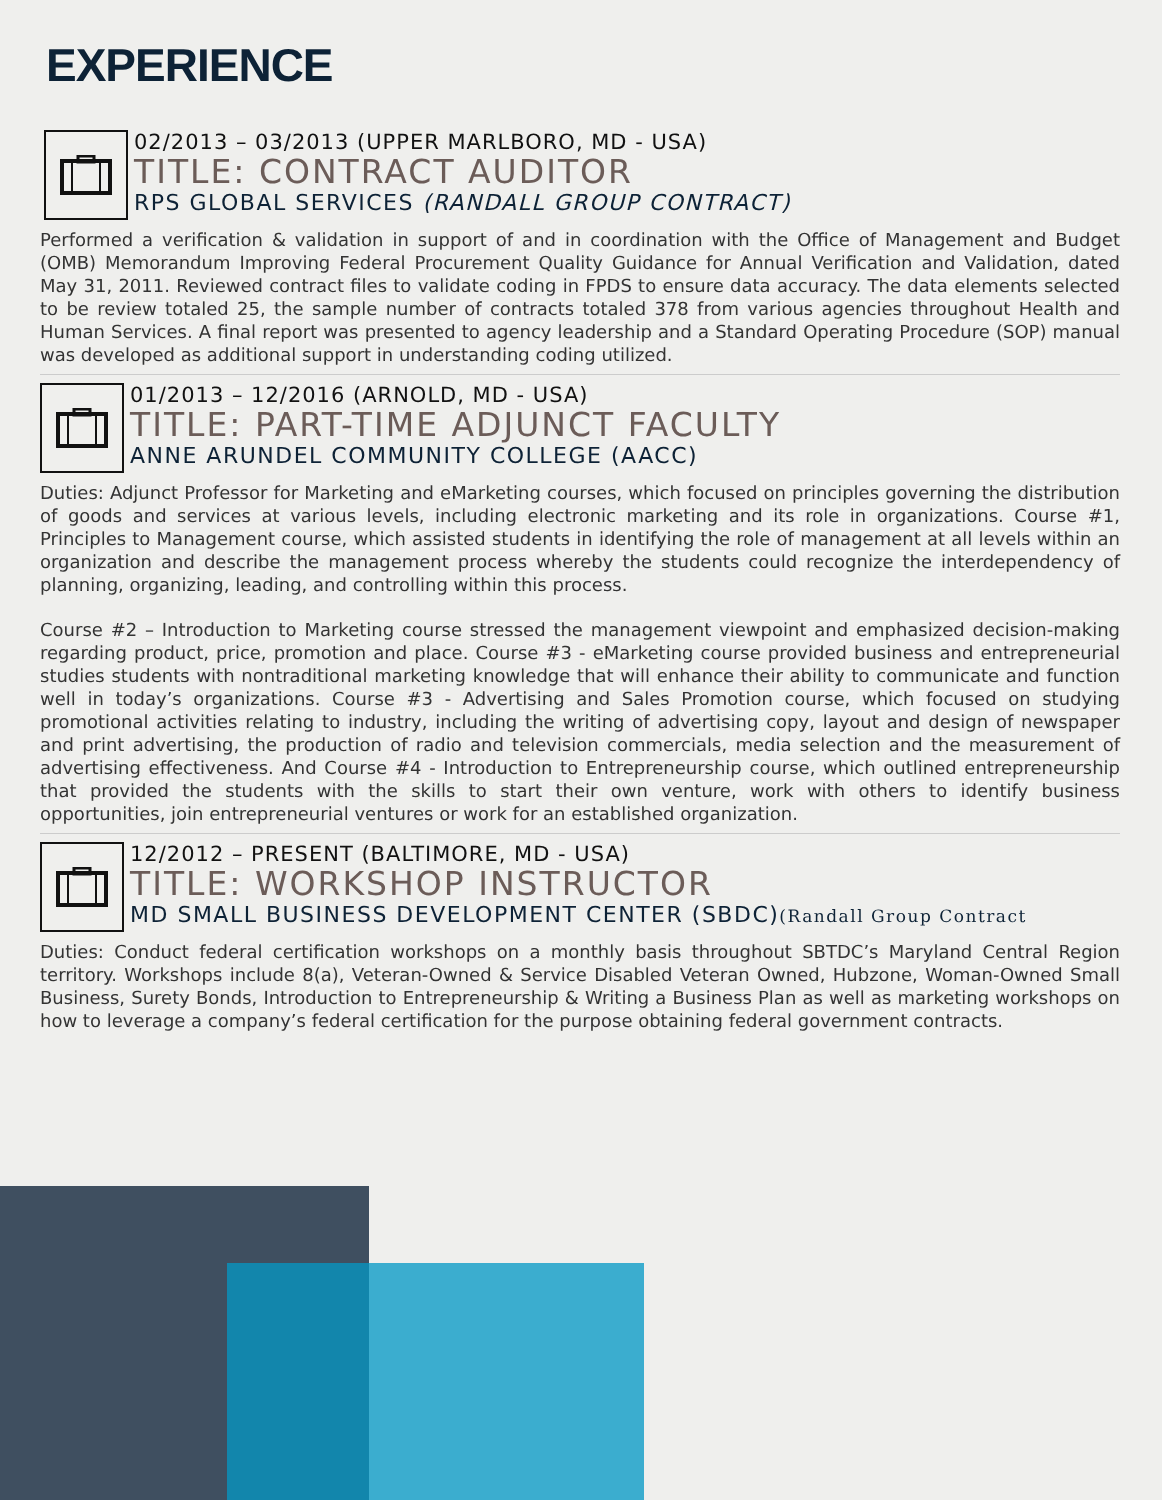EXPERIENCE
02/2013 – 03/2013 (UPPER MARLBORO, MD - USA)
TITLE: CONTRACT AUDITOR
RPS GLOBAL SERVICES (RANDALL GROUP CONTRACT)
Performed a verification & validation in support of and in coordination with the Office of Management and Budget (OMB) Memorandum Improving Federal Procurement Quality Guidance for Annual Verification and Validation, dated May 31, 2011. Reviewed contract files to validate coding in FPDS to ensure data accuracy. The data elements selected to be review totaled 25, the sample number of contracts totaled 378 from various agencies throughout Health and Human Services. A final report was presented to agency leadership and a Standard Operating Procedure (SOP) manual was developed as additional support in understanding coding utilized.
01/2013 – 12/2016 (ARNOLD, MD - USA)
TITLE: PART-TIME ADJUNCT FACULTY
ANNE ARUNDEL COMMUNITY COLLEGE (AACC)
Duties: Adjunct Professor for Marketing and eMarketing courses, which focused on principles governing the distribution of goods and services at various levels, including electronic marketing and its role in organizations. Course #1, Principles to Management course, which assisted students in identifying the role of management at all levels within an organization and describe the management process whereby the students could recognize the interdependency of planning, organizing, leading, and controlling within this process.
Course #2 – Introduction to Marketing course stressed the management viewpoint and emphasized decision-making regarding product, price, promotion and place. Course #3 - eMarketing course provided business and entrepreneurial studies students with nontraditional marketing knowledge that will enhance their ability to communicate and function well in today’s organizations. Course #3 - Advertising and Sales Promotion course, which focused on studying promotional activities relating to industry, including the writing of advertising copy, layout and design of newspaper and print advertising, the production of radio and television commercials, media selection and the measurement of advertising effectiveness. And Course #4 - Introduction to Entrepreneurship course, which outlined entrepreneurship that provided the students with the skills to start their own venture, work with others to identify business opportunities, join entrepreneurial ventures or work for an established organization.
12/2012 – PRESENT (BALTIMORE, MD - USA)
TITLE: WORKSHOP INSTRUCTOR
MD SMALL BUSINESS DEVELOPMENT CENTER (SBDC)(Randall Group Contract
Duties: Conduct federal certification workshops on a monthly basis throughout SBTDC’s Maryland Central Region territory. Workshops include 8(a), Veteran-Owned & Service Disabled Veteran Owned, Hubzone, Woman-Owned Small Business, Surety Bonds, Introduction to Entrepreneurship & Writing a Business Plan as well as marketing workshops on how to leverage a company’s federal certification for the purpose obtaining federal government contracts.